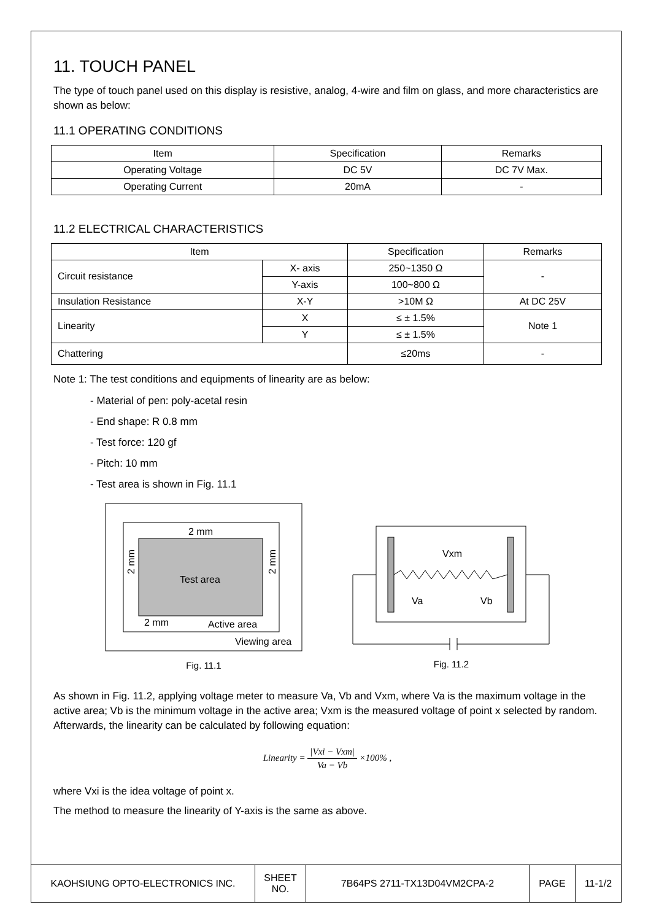11. TOUCH PANEL
The type of touch panel used on this display is resistive, analog, 4-wire and film on glass, and more characteristics are shown as below:
11.1 OPERATING CONDITIONS
| Item | Specification | Remarks |
| Operating Voltage | DC 5V | DC 7V Max. |
| Operating Current | 20mA | - |
11.2 ELECTRICAL CHARACTERISTICS
| Item | | Specification | Remarks |
| Circuit resistance | X- axis | 250~1350 Ω | - |
| | Y-axis | 100~800 Ω | |
| Insulation Resistance | X-Y | >10M Ω | At DC 25V |
| Linearity | X | ≤ ± 1.5% | Note 1 |
| | Y | ≤ ± 1.5% | |
| Chattering | | ≤20ms | - |
Note 1: The test conditions and equipments of linearity are as below:
- Material of pen: poly-acetal resin
- End shape: R 0.8 mm
- Test force: 120 gf
- Pitch: 10 mm
- Test area is shown in Fig. 11.1
Test area
2 mm
2 mm
Active area
Viewing area
2 mm
2 mm
Fig. 11.1
Vxm
Va
Vb
Fig. 11.2
As shown in Fig. 11.2, applying voltage meter to measure Va, Vb and Vxm, where Va is the maximum voltage in the active area; Vb is the minimum voltage in the active area; Vxm is the measured voltage of point x selected by random. Afterwards, the linearity can be calculated by following equation:
Linearity = |Vxi − Vxm| Va − Vb ×100% ,
where Vxi is the idea voltage of point x.
The method to measure the linearity of Y-axis is the same as above.
| KAOHSIUNG OPTO-ELECTRONICS INC. | SHEET NO. | 7B64PS 2711-TX13D04VM2CPA-2 | PAGE | 11-1/2 |